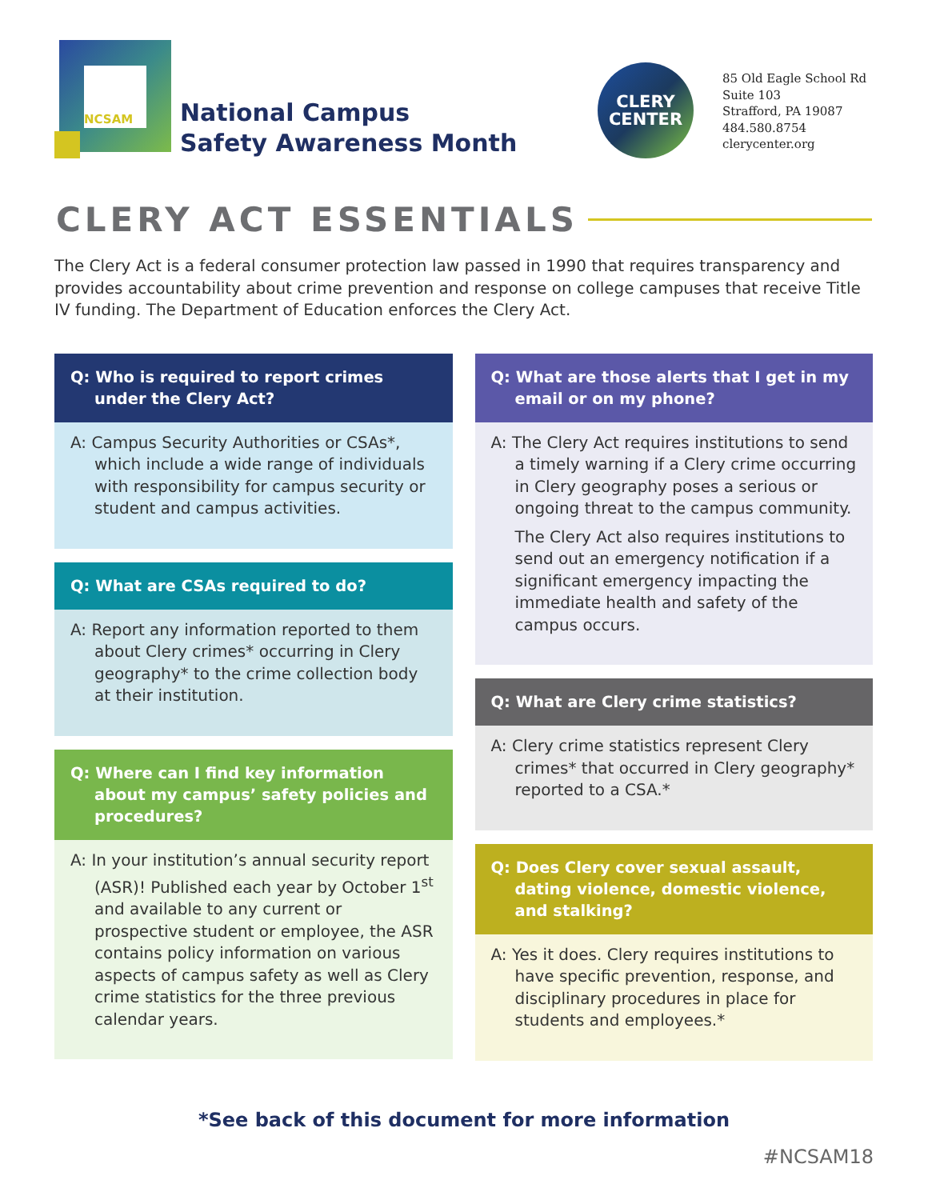NCSAM
National Campus
Safety Awareness Month
CLERY
CENTER
85 Old Eagle School Rd
Suite 103
Strafford, PA 19087
484.580.8754
clerycenter.org
CLERY ACT ESSENTIALS
The Clery Act is a federal consumer protection law passed in 1990 that requires transparency and provides accountability about crime prevention and response on college campuses that receive Title IV funding. The Department of Education enforces the Clery Act.
Q: Who is required to report crimes under the Clery Act?
A: Campus Security Authorities or CSAs*, which include a wide range of individuals with responsibility for campus security or student and campus activities.
Q: What are CSAs required to do?
A: Report any information reported to them about Clery crimes* occurring in Clery geography* to the crime collection body at their institution.
Q: Where can I find key information about my campus’ safety policies and procedures?
A: In your institution’s annual security report (ASR)! Published each year by October 1<sup>st</sup> and available to any current or prospective student or employee, the ASR contains policy information on various aspects of campus safety as well as Clery crime statistics for the three previous calendar years.
Q: What are those alerts that I get in my email or on my phone?
A: The Clery Act requires institutions to send a timely warning if a Clery crime occurring in Clery geography poses a serious or ongoing threat to the campus community.
The Clery Act also requires institutions to send out an emergency notification if a significant emergency impacting the immediate health and safety of the campus occurs.
Q: What are Clery crime statistics?
A: Clery crime statistics represent Clery crimes* that occurred in Clery geography* reported to a CSA.*
Q: Does Clery cover sexual assault, dating violence, domestic violence, and stalking?
A: Yes it does. Clery requires institutions to have specific prevention, response, and disciplinary procedures in place for students and employees.*
*See back of this document for more information
#NCSAM18